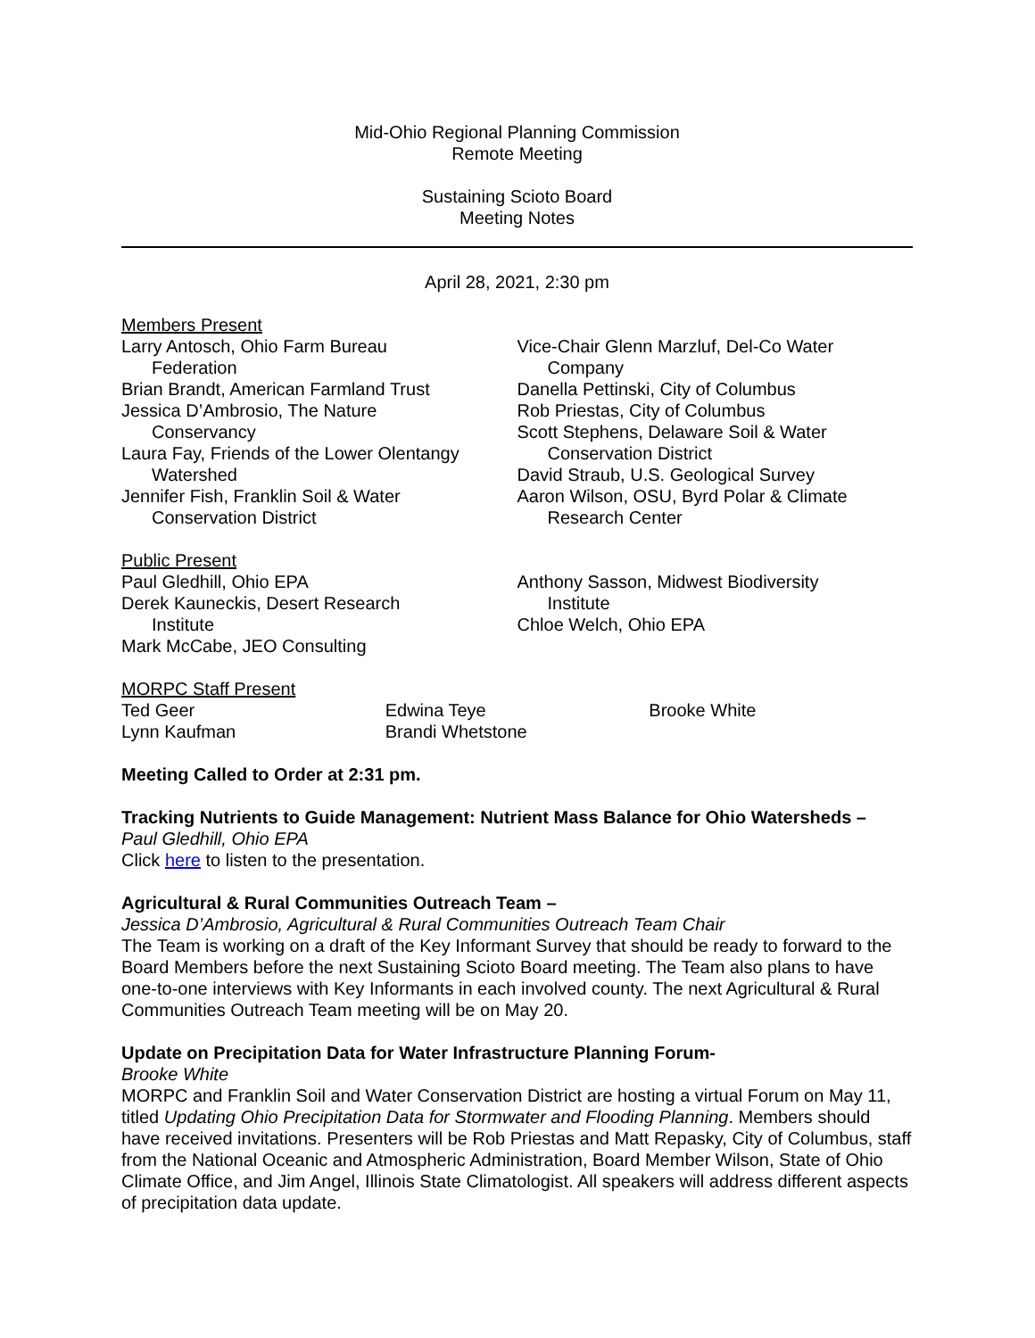Mid-Ohio Regional Planning Commission
Remote Meeting
Sustaining Scioto Board
Meeting Notes
April 28, 2021, 2:30 pm
Members Present
Larry Antosch, Ohio Farm Bureau
Federation
Brian Brandt, American Farmland Trust
Jessica D’Ambrosio, The Nature
Conservancy
Laura Fay, Friends of the Lower Olentangy
Watershed
Jennifer Fish, Franklin Soil & Water
Conservation District
Vice-Chair Glenn Marzluf, Del-Co Water
Company
Danella Pettinski, City of Columbus
Rob Priestas, City of Columbus
Scott Stephens, Delaware Soil & Water
Conservation District
David Straub, U.S. Geological Survey
Aaron Wilson, OSU, Byrd Polar & Climate
Research Center
Public Present
Paul Gledhill, Ohio EPA
Derek Kauneckis, Desert Research
Institute
Mark McCabe, JEO Consulting
Anthony Sasson, Midwest Biodiversity
Institute
Chloe Welch, Ohio EPA
MORPC Staff Present
Ted Geer
Lynn Kaufman
Edwina Teye
Brandi Whetstone
Brooke White
Meeting Called to Order at 2:31 pm.
Tracking Nutrients to Guide Management: Nutrient Mass Balance for Ohio Watersheds –
Paul Gledhill, Ohio EPA
Click here to listen to the presentation.
Agricultural & Rural Communities Outreach Team –
Jessica D’Ambrosio, Agricultural & Rural Communities Outreach Team Chair
The Team is working on a draft of the Key Informant Survey that should be ready to forward to the Board Members before the next Sustaining Scioto Board meeting. The Team also plans to have one-to-one interviews with Key Informants in each involved county. The next Agricultural & Rural Communities Outreach Team meeting will be on May 20.
Update on Precipitation Data for Water Infrastructure Planning Forum-
Brooke White
MORPC and Franklin Soil and Water Conservation District are hosting a virtual Forum on May 11, titled Updating Ohio Precipitation Data for Stormwater and Flooding Planning. Members should have received invitations. Presenters will be Rob Priestas and Matt Repasky, City of Columbus, staff from the National Oceanic and Atmospheric Administration, Board Member Wilson, State of Ohio Climate Office, and Jim Angel, Illinois State Climatologist. All speakers will address different aspects of precipitation data update.